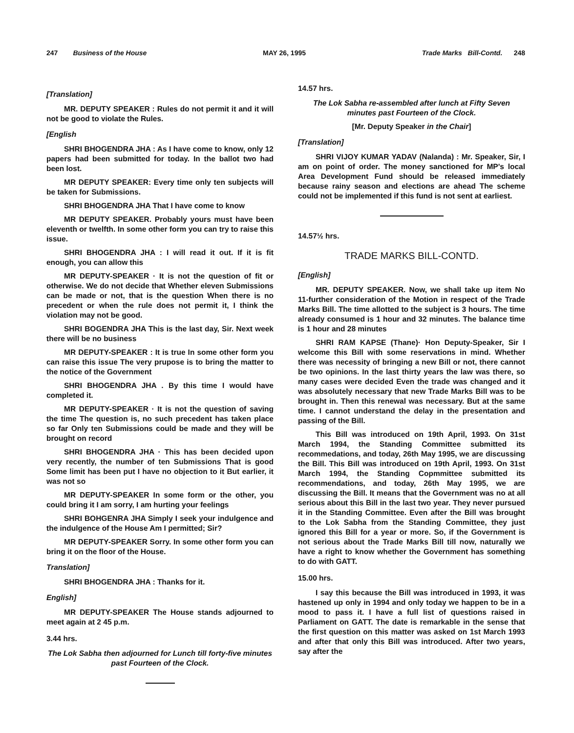247 Business of the House MAY 26, 1995 Trade Marks Bill-Contd. 248
[Translation]
MR. DEPUTY SPEAKER : Rules do not permit it and it will not be good to violate the Rules.
[English
SHRI BHOGENDRA JHA : As I have come to know, only 12 papers had been submitted for today. In the ballot two had been lost.
MR DEPUTY SPEAKER: Every time only ten subjects will be taken for Submissions.
SHRI BHOGENDRA JHA That I have come to know
MR DEPUTY SPEAKER. Probably yours must have been eleventh or twelfth. In some other form you can try to raise this issue.
SHRI BHOGENDRA JHA : I will read it out. If it is fit enough, you can allow this
MR DEPUTY-SPEAKER · It is not the question of fit or otherwise. We do not decide that Whether eleven Submissions can be made or not, that is the question When there is no precedent or when the rule does not permit it, I think the violation may not be good.
SHRI BOGENDRA JHA This is the last day, Sir. Next week there will be no business
MR DEPUTY-SPEAKER : It is true In some other form you can raise this issue The very prupose is to bring the matter to the notice of the Government
SHRI BHOGENDRA JHA . By this time I would have completed it.
MR DEPUTY-SPEAKER · It is not the question of saving the time The question is, no such precedent has taken place so far Only ten Submissions could be made and they will be brought on record
SHRI BHOGENDRA JHA · This has been decided upon very recently, the number of ten Submissions That is good Some limit has been put I have no objection to it But earlier, it was not so
MR DEPUTY-SPEAKER In some form or the other, you could bring it I am sorry, I am hurting your feelings
SHRI BOHGENRA JHA Simply I seek your indulgence and the indulgence of the House Am I permitted; Sir?
MR DEPUTY-SPEAKER Sorry. In some other form you can bring it on the floor of the House.
Translation]
SHRI BHOGENDRA JHA : Thanks for it.
English]
MR DEPUTY-SPEAKER The House stands adjourned to meet again at 2 45 p.m.
3.44 hrs.
The Lok Sabha then adjourned for Lunch till forty-five minutes past Fourteen of the Clock.
14.57 hrs.
The Lok Sabha re-assembled after lunch at Fifty Seven minutes past Fourteen of the Clock.
[Mr. Deputy Speaker in the Chair]
[Translation]
SHRI VIJOY KUMAR YADAV (Nalanda) : Mr. Speaker, Sir, I am on point of order. The money sanctioned for MP's local Area Development Fund should be released immediately because rainy season and elections are ahead The scheme could not be implemented if this fund is not sent at earliest.
14.57½ hrs.
TRADE MARKS BILL-CONTD.
[English]
MR. DEPUTY SPEAKER. Now, we shall take up item No 11-further consideration of the Motion in respect of the Trade Marks Bill. The time allotted to the subject is 3 hours. The time already consumed is 1 hour and 32 minutes. The balance time is 1 hour and 28 minutes
SHRI RAM KAPSE (Thane)· Hon Deputy-Speaker, Sir I welcome this Bill with some reservations in mind. Whether there was necessity of bringing a new Bill or not, there cannot be two opinions. In the last thirty years the law was there, so many cases were decided Even the trade was changed and it was absolutely necessary that new Trade Marks Bill was to be brought in. Then this renewal was necessary. But at the same time. I cannot understand the delay in the presentation and passing of the Bill.
This Bill was introduced on 19th April, 1993. On 31st March 1994, the Standing Committee submitted its recommedations, and today, 26th May 1995, we are discussing the Bill. This Bill was introduced on 19th April, 1993. On 31st March 1994, the Standing Copmmittee submitted its recommendations, and today, 26th May 1995, we are discussing the Bill. It means that the Government was no at all serious about this Bill in the last two year. They never pursued it in the Standing Committee. Even after the Bill was brought to the Lok Sabha from the Standing Committee, they just ignored this Bill for a year or more. So, if the Government is not serious about the Trade Marks Bill till now, naturally we have a right to know whether the Government has something to do with GATT.
15.00 hrs.
I say this because the Bill was introduced in 1993, it was hastened up only in 1994 and only today we happen to be in a mood to pass it. I have a full list of questions raised in Parliament on GATT. The date is remarkable in the sense that the first question on this matter was asked on 1st March 1993 and after that only this Bill was introduced. After two years, say after the